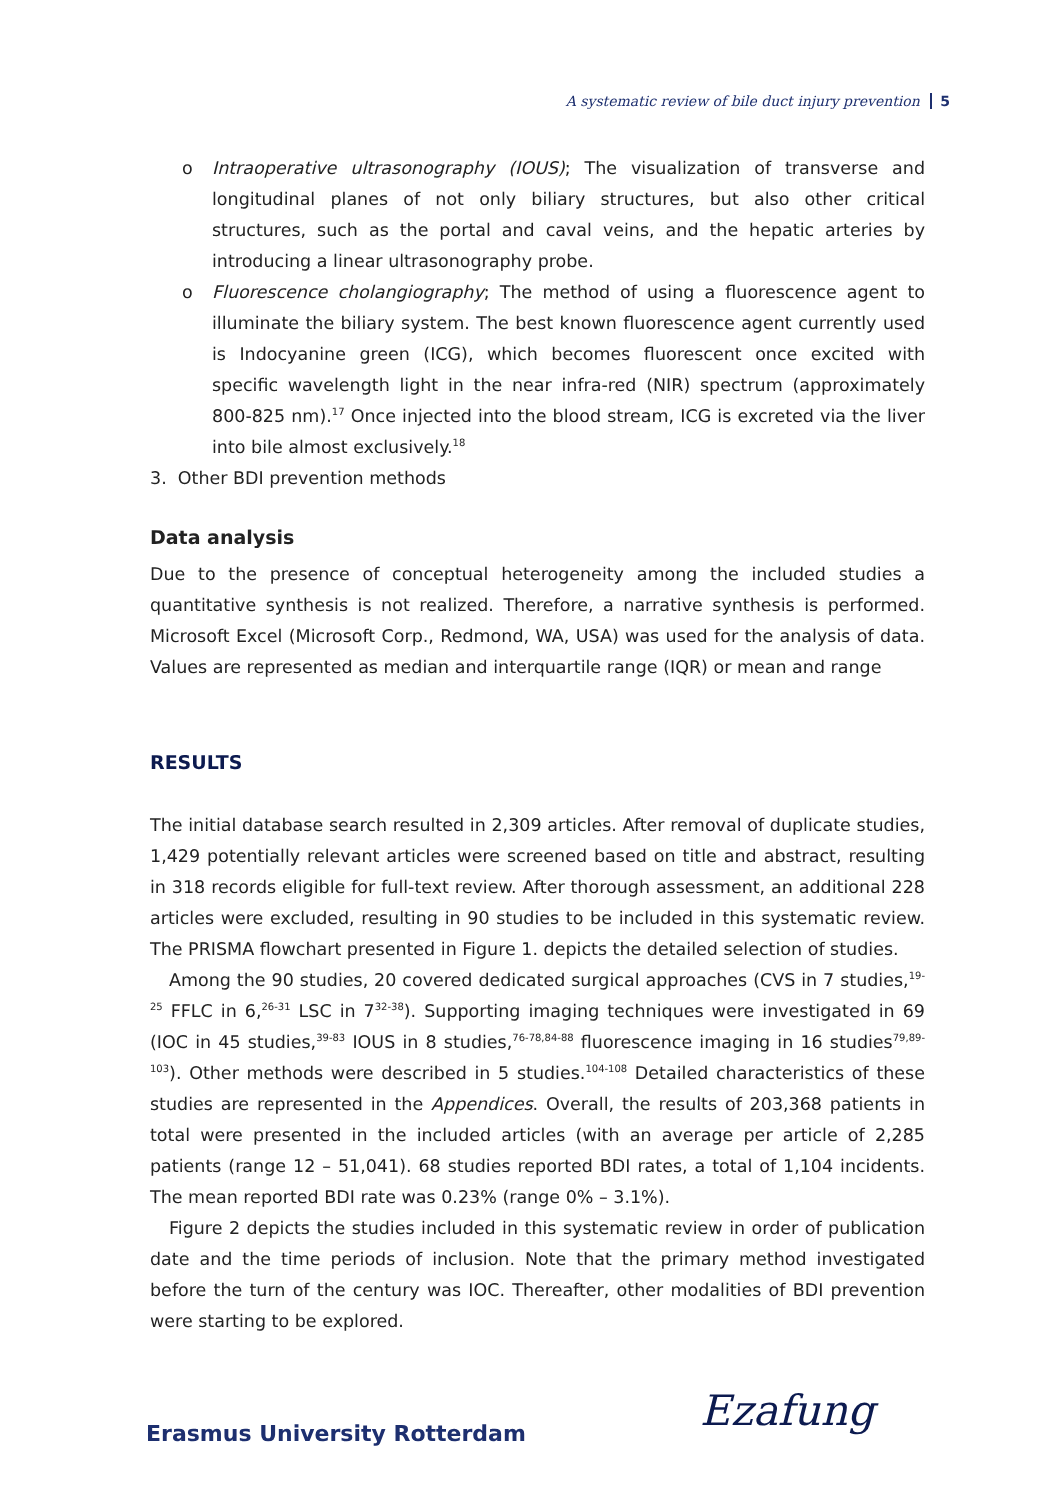A systematic review of bile duct injury prevention 5
o Intraoperative ultrasonography (IOUS); The visualization of transverse and longitudinal planes of not only biliary structures, but also other critical structures, such as the portal and caval veins, and the hepatic arteries by introducing a linear ultrasonography probe.
o Fluorescence cholangiography; The method of using a fluorescence agent to illuminate the biliary system. The best known fluorescence agent currently used is Indocyanine green (ICG), which becomes fluorescent once excited with specific wavelength light in the near infra-red (NIR) spectrum (approximately 800-825 nm).<sup>17</sup> Once injected into the blood stream, ICG is excreted via the liver into bile almost exclusively.<sup>18</sup>
3. Other BDI prevention methods
Data analysis
Due to the presence of conceptual heterogeneity among the included studies a quantitative synthesis is not realized. Therefore, a narrative synthesis is performed. Microsoft Excel (Microsoft Corp., Redmond, WA, USA) was used for the analysis of data. Values are represented as median and interquartile range (IQR) or mean and range
RESULTS
The initial database search resulted in 2,309 articles. After removal of duplicate studies, 1,429 potentially relevant articles were screened based on title and abstract, resulting in 318 records eligible for full-text review. After thorough assessment, an additional 228 articles were excluded, resulting in 90 studies to be included in this systematic review. The PRISMA flowchart presented in Figure 1. depicts the detailed selection of studies.
Among the 90 studies, 20 covered dedicated surgical approaches (CVS in 7 studies,<sup>19-25</sup> FFLC in 6,<sup>26-31</sup> LSC in 7<sup>32-38</sup>). Supporting imaging techniques were investigated in 69 (IOC in 45 studies,<sup>39-83</sup> IOUS in 8 studies,<sup>76-78,84-88</sup> fluorescence imaging in 16 studies<sup>79,89-103</sup>). Other methods were described in 5 studies.<sup>104-108</sup> Detailed characteristics of these studies are represented in the Appendices. Overall, the results of 203,368 patients in total were presented in the included articles (with an average per article of 2,285 patients (range 12 – 51,041). 68 studies reported BDI rates, a total of 1,104 incidents. The mean reported BDI rate was 0.23% (range 0% – 3.1%).
Figure 2 depicts the studies included in this systematic review in order of publication date and the time periods of inclusion. Note that the primary method investigated before the turn of the century was IOC. Thereafter, other modalities of BDI prevention were starting to be explored.
Erasmus University Rotterdam Ezafung